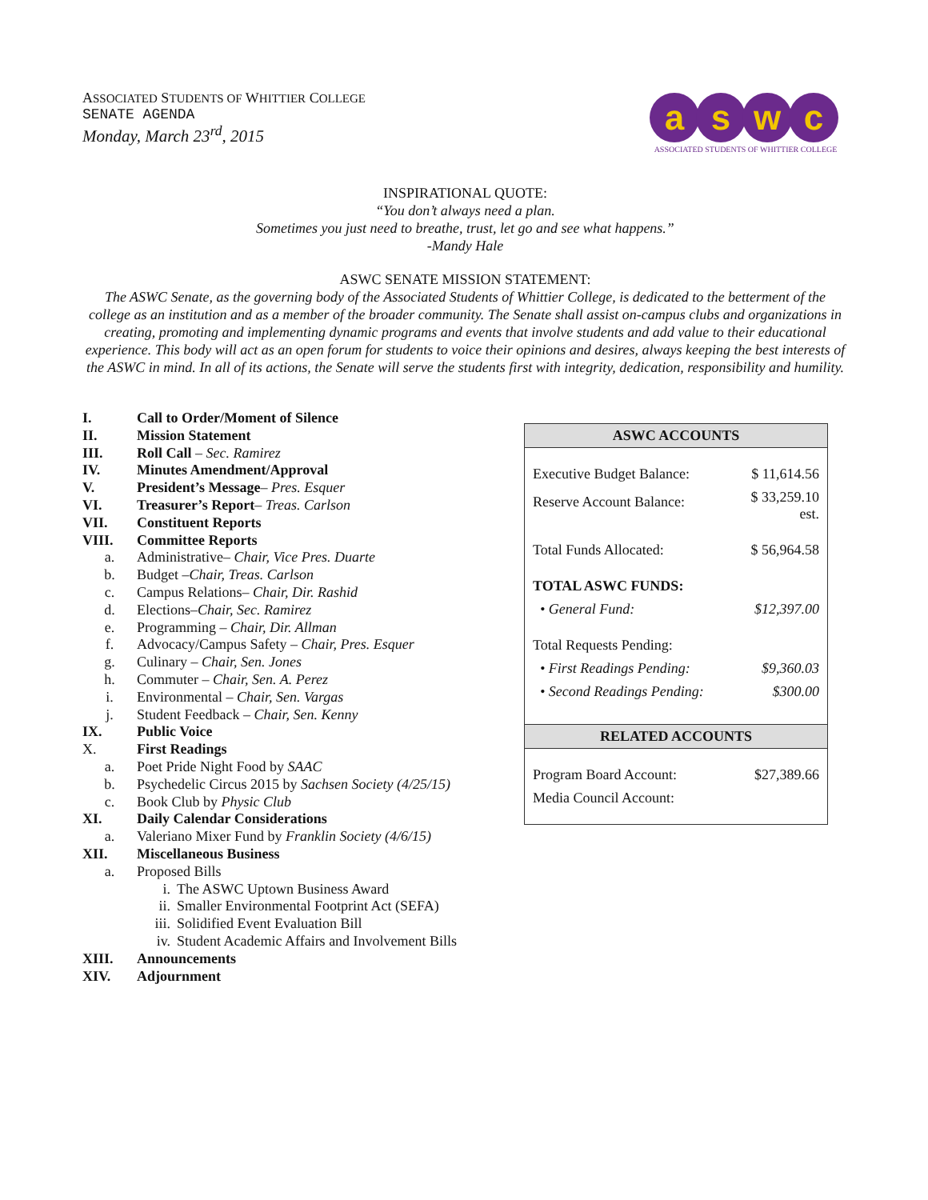ASSOCIATED STUDENTS OF WHITTIER COLLEGE
SENATE AGENDA
Monday, March 23<sup>rd</sup>, 2015
a s w c
ASSOCIATED STUDENTS OF WHITTIER COLLEGE
INSPIRATIONAL QUOTE:
“You don’t always need a plan.
Sometimes you just need to breathe, trust, let go and see what happens.”
-Mandy Hale
ASWC SENATE MISSION STATEMENT:
The ASWC Senate, as the governing body of the Associated Students of Whittier College, is dedicated to the betterment of the college as an institution and as a member of the broader community. The Senate shall assist on-campus clubs and organizations in creating, promoting and implementing dynamic programs and events that involve students and add value to their educational experience. This body will act as an open forum for students to voice their opinions and desires, always keeping the best interests of the ASWC in mind. In all of its actions, the Senate will serve the students first with integrity, dedication, responsibility and humility.
I. Call to Order/Moment of Silence
II. Mission Statement
III. Roll Call – Sec. Ramirez
IV. Minutes Amendment/Approval
V. President’s Message– Pres. Esquer
VI. Treasurer’s Report– Treas. Carlson
VII. Constituent Reports
VIII. Committee Reports
a. Administrative– Chair, Vice Pres. Duarte
b. Budget –Chair, Treas. Carlson
c. Campus Relations– Chair, Dir. Rashid
d. Elections–Chair, Sec. Ramirez
e. Programming – Chair, Dir. Allman
f. Advocacy/Campus Safety – Chair, Pres. Esquer
g. Culinary – Chair, Sen. Jones
h. Commuter – Chair, Sen. A. Perez
i. Environmental – Chair, Sen. Vargas
j. Student Feedback – Chair, Sen. Kenny
IX. Public Voice
X. First Readings
a. Poet Pride Night Food by SAAC
b. Psychedelic Circus 2015 by Sachsen Society (4/25/15)
c. Book Club by Physic Club
XI. Daily Calendar Considerations
a. Valeriano Mixer Fund by Franklin Society (4/6/15)
XII. Miscellaneous Business
a. Proposed Bills
i. The ASWC Uptown Business Award
ii. Smaller Environmental Footprint Act (SEFA)
iii. Solidified Event Evaluation Bill
iv. Student Academic Affairs and Involvement Bills
XIII. Announcements
XIV. Adjournment
| ASWC ACCOUNTS | |
| --- | --- |
| Executive Budget Balance: | $ 11,614.56 |
| Reserve Account Balance: | $ 33,259.10 est. |
| Total Funds Allocated: | $ 56,964.58 |
| TOTAL ASWC FUNDS: | |
| • General Fund: | $12,397.00 |
| Total Requests Pending: | |
| • First Readings Pending: | $9,360.03 |
| • Second Readings Pending: | $300.00 |
| RELATED ACCOUNTS | |
| Program Board Account: | $27,389.66 |
| Media Council Account: | |